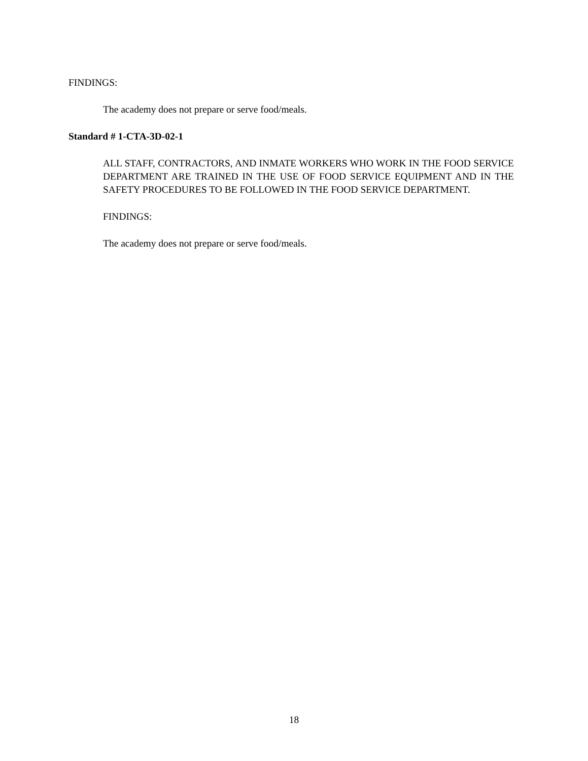FINDINGS:
The academy does not prepare or serve food/meals.
Standard # 1-CTA-3D-02-1
ALL STAFF, CONTRACTORS, AND INMATE WORKERS WHO WORK IN THE FOOD SERVICE DEPARTMENT ARE TRAINED IN THE USE OF FOOD SERVICE EQUIPMENT AND IN THE SAFETY PROCEDURES TO BE FOLLOWED IN THE FOOD SERVICE DEPARTMENT.
FINDINGS:
The academy does not prepare or serve food/meals.
18